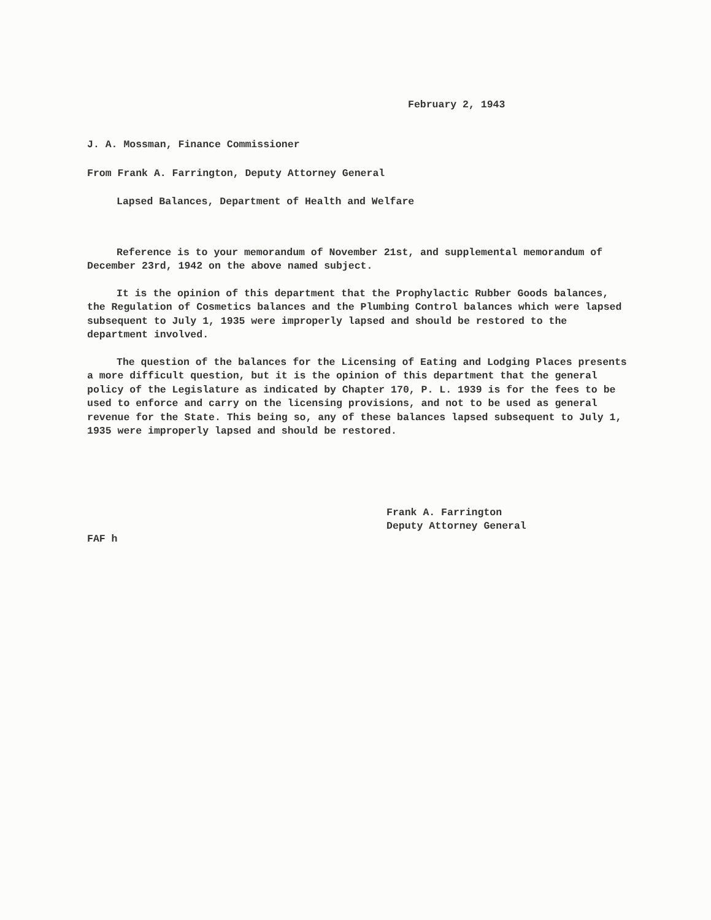February 2, 1943
J. A. Mossman, Finance Commissioner
From Frank A. Farrington, Deputy Attorney General
Lapsed Balances, Department of Health and Welfare
Reference is to your memorandum of November 21st, and supplemental memorandum of December 23rd, 1942 on the above named subject.
It is the opinion of this department that the Prophylactic Rubber Goods balances, the Regulation of Cosmetics balances and the Plumbing Control balances which were lapsed subsequent to July 1, 1935 were improperly lapsed and should be restored to the department involved.
The question of the balances for the Licensing of Eating and Lodging Places presents a more difficult question, but it is the opinion of this department that the general policy of the Legislature as indicated by Chapter 170, P. L. 1939 is for the fees to be used to enforce and carry on the licensing provisions, and not to be used as general revenue for the State. This being so, any of these balances lapsed subsequent to July 1, 1935 were improperly lapsed and should be restored.
Frank A. Farrington
Deputy Attorney General
FAF h